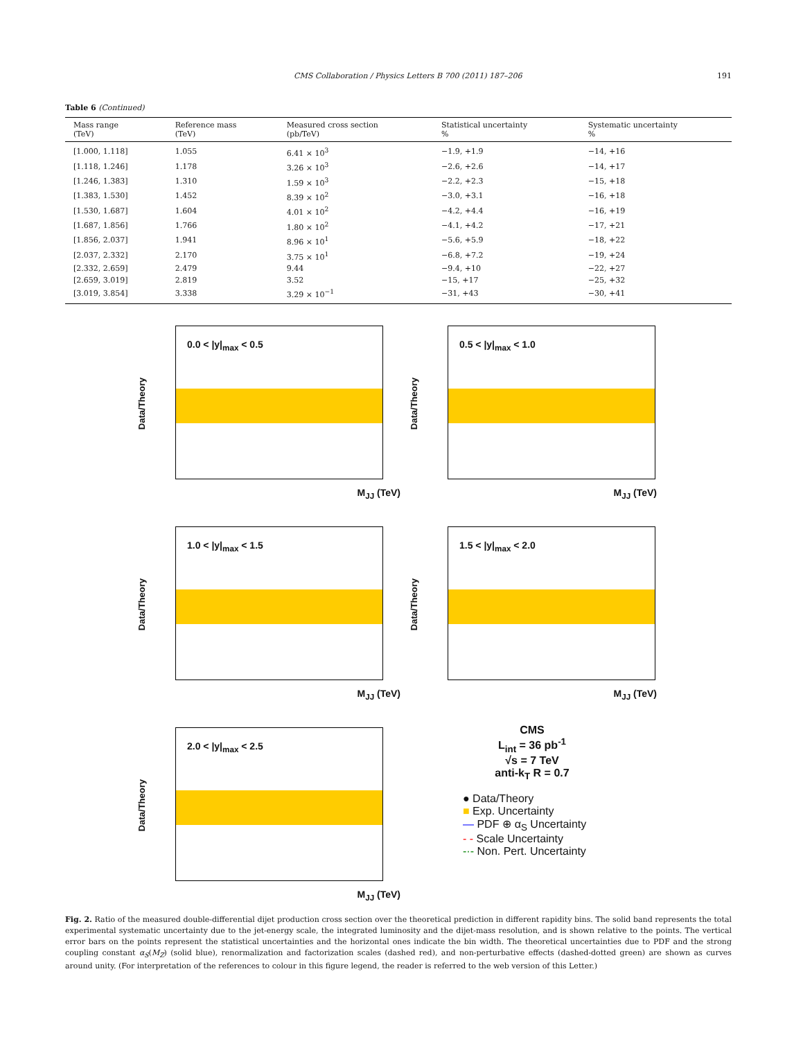CMS Collaboration / Physics Letters B 700 (2011) 187–206 191
Table 6 (Continued)
| Mass range (TeV) | Reference mass (TeV) | Measured cross section (pb/TeV) | Statistical uncertainty % | Systematic uncertainty % |
| --- | --- | --- | --- | --- |
| [1.000, 1.118] | 1.055 | 6.41 × 10<sup>3</sup> | −1.9, +1.9 | −14, +16 |
| [1.118, 1.246] | 1.178 | 3.26 × 10<sup>3</sup> | −2.6, +2.6 | −14, +17 |
| [1.246, 1.383] | 1.310 | 1.59 × 10<sup>3</sup> | −2.2, +2.3 | −15, +18 |
| [1.383, 1.530] | 1.452 | 8.39 × 10<sup>2</sup> | −3.0, +3.1 | −16, +18 |
| [1.530, 1.687] | 1.604 | 4.01 × 10<sup>2</sup> | −4.2, +4.4 | −16, +19 |
| [1.687, 1.856] | 1.766 | 1.80 × 10<sup>2</sup> | −4.1, +4.2 | −17, +21 |
| [1.856, 2.037] | 1.941 | 8.96 × 10<sup>1</sup> | −5.6, +5.9 | −18, +22 |
| [2.037, 2.332] | 2.170 | 3.75 × 10<sup>1</sup> | −6.8, +7.2 | −19, +24 |
| [2.332, 2.659] | 2.479 | 9.44 | −9.4, +10 | −22, +27 |
| [2.659, 3.019] | 2.819 | 3.52 | −15, +17 | −25, +32 |
| [3.019, 3.854] | 3.338 | 3.29 × 10<sup>−1</sup> | −31, +43 | −30, +41 |
Data/Theory
0.0 < |y|<sub>max</sub> < 0.5
M<sub>JJ</sub> (TeV)
Data/Theory
0.5 < |y|<sub>max</sub> < 1.0
M<sub>JJ</sub> (TeV)
Data/Theory
1.0 < |y|<sub>max</sub> < 1.5
M<sub>JJ</sub> (TeV)
Data/Theory
1.5 < |y|<sub>max</sub> < 2.0
M<sub>JJ</sub> (TeV)
Data/Theory
2.0 < |y|<sub>max</sub> < 2.5
M<sub>JJ</sub> (TeV)
CMS
L<sub>int</sub> = 36 pb<sup>-1</sup>
√s = 7 TeV
anti-k<sub>T</sub> R = 0.7
● Data/Theory
■ Exp. Uncertainty
— PDF ⊕ α<sub>S</sub> Uncertainty
- - Scale Uncertainty
-·- Non. Pert. Uncertainty
Fig. 2. Ratio of the measured double-differential dijet production cross section over the theoretical prediction in different rapidity bins. The solid band represents the total experimental systematic uncertainty due to the jet-energy scale, the integrated luminosity and the dijet-mass resolution, and is shown relative to the points. The vertical error bars on the points represent the statistical uncertainties and the horizontal ones indicate the bin width. The theoretical uncertainties due to PDF and the strong coupling constant α<sub>S</sub>(M<sub>Z</sub>) (solid blue), renormalization and factorization scales (dashed red), and non-perturbative effects (dashed-dotted green) are shown as curves around unity. (For interpretation of the references to colour in this figure legend, the reader is referred to the web version of this Letter.)